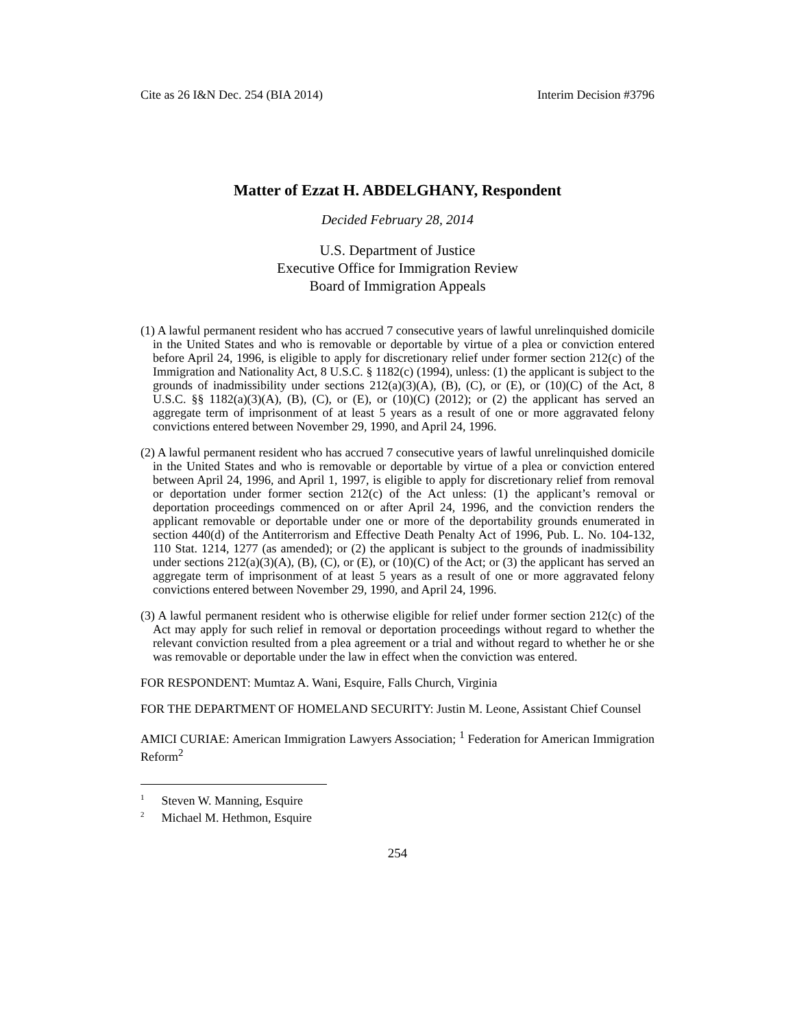Cite as 26 I&N Dec. 254 (BIA 2014) Interim Decision #3796
Matter of Ezzat H. ABDELGHANY, Respondent
Decided February 28, 2014
U.S. Department of Justice
Executive Office for Immigration Review
Board of Immigration Appeals
(1) A lawful permanent resident who has accrued 7 consecutive years of lawful unrelinquished domicile in the United States and who is removable or deportable by virtue of a plea or conviction entered before April 24, 1996, is eligible to apply for discretionary relief under former section 212(c) of the Immigration and Nationality Act, 8 U.S.C. § 1182(c) (1994), unless: (1) the applicant is subject to the grounds of inadmissibility under sections 212(a)(3)(A), (B), (C), or (E), or (10)(C) of the Act, 8 U.S.C. §§ 1182(a)(3)(A), (B), (C), or (E), or (10)(C) (2012); or (2) the applicant has served an aggregate term of imprisonment of at least 5 years as a result of one or more aggravated felony convictions entered between November 29, 1990, and April 24, 1996.
(2) A lawful permanent resident who has accrued 7 consecutive years of lawful unrelinquished domicile in the United States and who is removable or deportable by virtue of a plea or conviction entered between April 24, 1996, and April 1, 1997, is eligible to apply for discretionary relief from removal or deportation under former section 212(c) of the Act unless: (1) the applicant’s removal or deportation proceedings commenced on or after April 24, 1996, and the conviction renders the applicant removable or deportable under one or more of the deportability grounds enumerated in section 440(d) of the Antiterrorism and Effective Death Penalty Act of 1996, Pub. L. No. 104-132, 110 Stat. 1214, 1277 (as amended); or (2) the applicant is subject to the grounds of inadmissibility under sections 212(a)(3)(A), (B), (C), or (E), or (10)(C) of the Act; or (3) the applicant has served an aggregate term of imprisonment of at least 5 years as a result of one or more aggravated felony convictions entered between November 29, 1990, and April 24, 1996.
(3) A lawful permanent resident who is otherwise eligible for relief under former section 212(c) of the Act may apply for such relief in removal or deportation proceedings without regard to whether the relevant conviction resulted from a plea agreement or a trial and without regard to whether he or she was removable or deportable under the law in effect when the conviction was entered.
FOR RESPONDENT: Mumtaz A. Wani, Esquire, Falls Church, Virginia
FOR THE DEPARTMENT OF HOMELAND SECURITY: Justin M. Leone, Assistant Chief Counsel
AMICI CURIAE: American Immigration Lawyers Association; <sup>1</sup> Federation for American Immigration Reform<sup>2</sup>
<sup>1</sup> Steven W. Manning, Esquire
<sup>2</sup> Michael M. Hethmon, Esquire
254